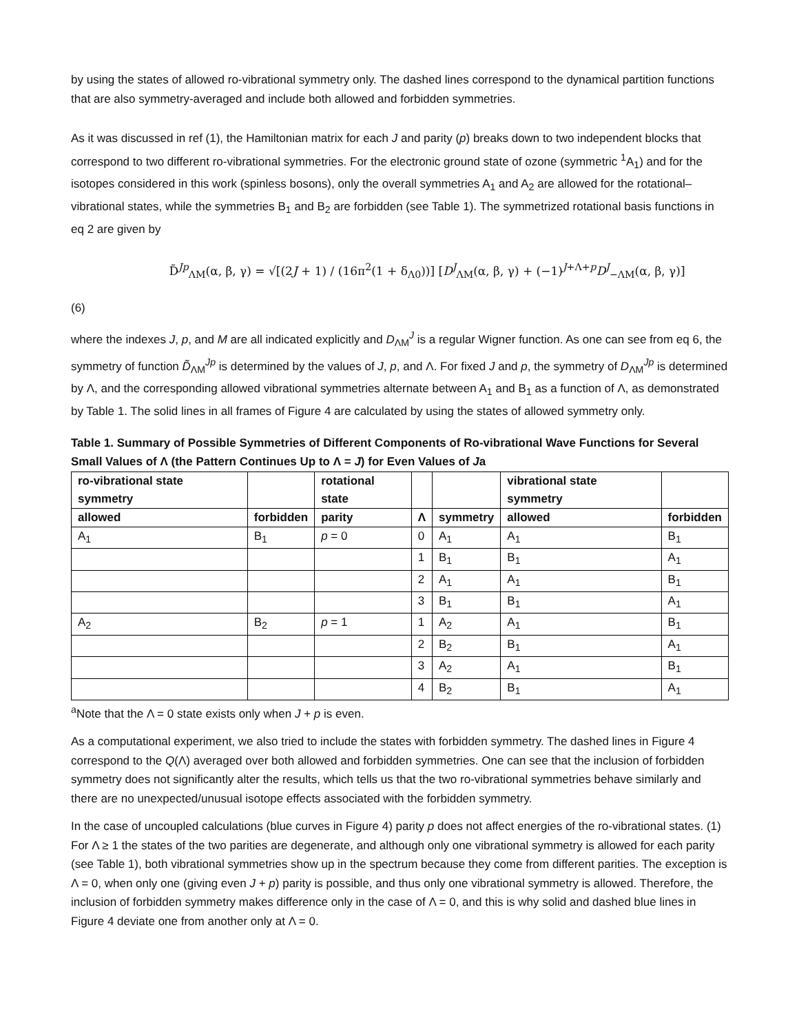by using the states of allowed ro-vibrational symmetry only. The dashed lines correspond to the dynamical partition functions that are also symmetry-averaged and include both allowed and forbidden symmetries.
As it was discussed in ref (1), the Hamiltonian matrix for each J and parity (p) breaks down to two independent blocks that correspond to two different ro-vibrational symmetries. For the electronic ground state of ozone (symmetric <sup>1</sup>A<sub>1</sub>) and for the isotopes considered in this work (spinless bosons), only the overall symmetries A<sub>1</sub> and A<sub>2</sub> are allowed for the rotational–vibrational states, while the symmetries B<sub>1</sub> and B<sub>2</sub> are forbidden (see Table 1). The symmetrized rotational basis functions in eq 2 are given by
D̃<sup>Jp</sup><sub>ΛM</sub>(α, β, γ) = √[(2J + 1) / (16π<sup>2</sup>(1 + δ<sub>Λ0</sub>))] [D<sup>J</sup><sub>ΛM</sub>(α, β, γ) + (−1)<sup>J+Λ+p</sup>D<sup>J</sup><sub>−ΛM</sub>(α, β, γ)]
(6)
where the indexes J, p, and M are all indicated explicitly and D<sub>ΛM</sub><sup>J</sup> is a regular Wigner function. As one can see from eq 6, the symmetry of function D̃<sub>ΛM</sub><sup>Jp</sup> is determined by the values of J, p, and Λ. For fixed J and p, the symmetry of D<sub>ΛM</sub><sup>Jp</sup> is determined by Λ, and the corresponding allowed vibrational symmetries alternate between A<sub>1</sub> and B<sub>1</sub> as a function of Λ, as demonstrated by Table 1. The solid lines in all frames of Figure 4 are calculated by using the states of allowed symmetry only.
Table 1. Summary of Possible Symmetries of Different Components of Ro-vibrational Wave Functions for Several Small Values of Λ (the Pattern Continues Up to Λ = J) for Even Values of Ja
| ro-vibrational state symmetry | | rotational state | | | vibrational state symmetry | |
| --- | --- | --- | --- | --- | --- | --- |
| allowed | forbidden | parity | Λ | symmetry | allowed | forbidden |
| A<sub>1</sub> | B<sub>1</sub> | p = 0 | 0 | A<sub>1</sub> | A<sub>1</sub> | B<sub>1</sub> |
| | | | 1 | B<sub>1</sub> | B<sub>1</sub> | A<sub>1</sub> |
| | | | 2 | A<sub>1</sub> | A<sub>1</sub> | B<sub>1</sub> |
| | | | 3 | B<sub>1</sub> | B<sub>1</sub> | A<sub>1</sub> |
| A<sub>2</sub> | B<sub>2</sub> | p = 1 | 1 | A<sub>2</sub> | A<sub>1</sub> | B<sub>1</sub> |
| | | | 2 | B<sub>2</sub> | B<sub>1</sub> | A<sub>1</sub> |
| | | | 3 | A<sub>2</sub> | A<sub>1</sub> | B<sub>1</sub> |
| | | | 4 | B<sub>2</sub> | B<sub>1</sub> | A<sub>1</sub> |
<sup>a</sup> Note that the Λ = 0 state exists only when J + p is even.
As a computational experiment, we also tried to include the states with forbidden symmetry. The dashed lines in Figure 4 correspond to the Q(Λ) averaged over both allowed and forbidden symmetries. One can see that the inclusion of forbidden symmetry does not significantly alter the results, which tells us that the two ro-vibrational symmetries behave similarly and there are no unexpected/unusual isotope effects associated with the forbidden symmetry.
In the case of uncoupled calculations (blue curves in Figure 4) parity p does not affect energies of the ro-vibrational states. (1) For Λ ≥ 1 the states of the two parities are degenerate, and although only one vibrational symmetry is allowed for each parity (see Table 1), both vibrational symmetries show up in the spectrum because they come from different parities. The exception is Λ = 0, when only one (giving even J + p) parity is possible, and thus only one vibrational symmetry is allowed. Therefore, the inclusion of forbidden symmetry makes difference only in the case of Λ = 0, and this is why solid and dashed blue lines in Figure 4 deviate one from another only at Λ = 0.